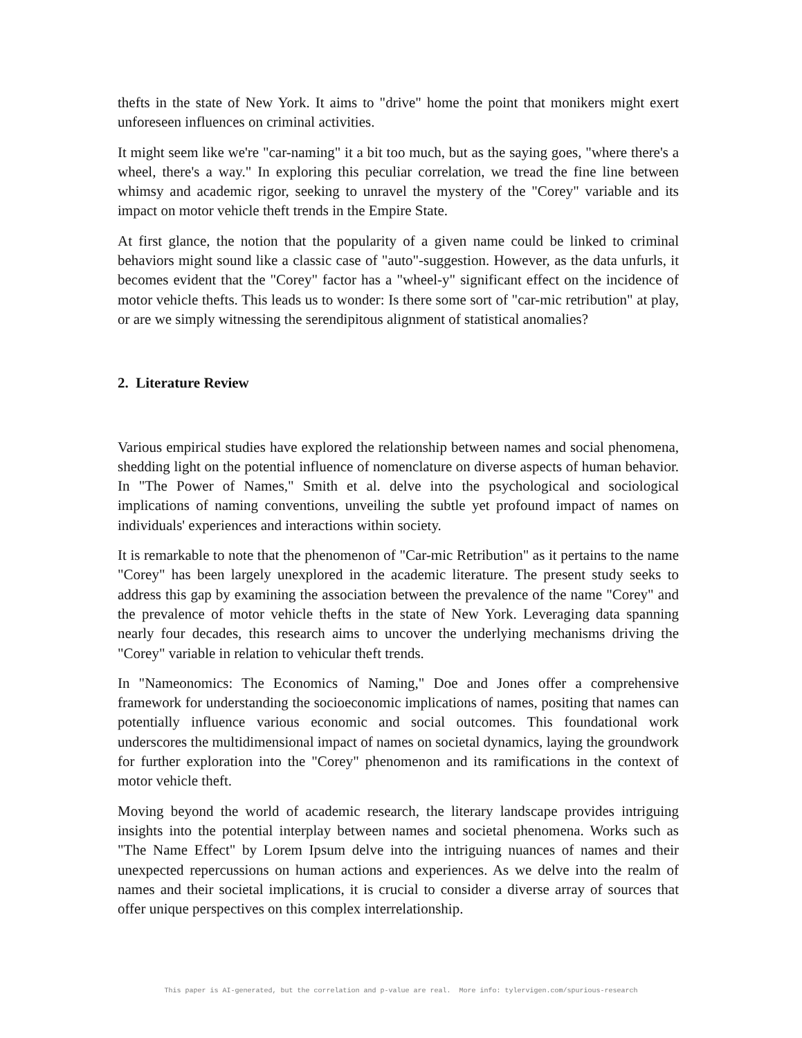thefts in the state of New York. It aims to "drive" home the point that monikers might exert unforeseen influences on criminal activities.
It might seem like we're "car-naming" it a bit too much, but as the saying goes, "where there's a wheel, there's a way." In exploring this peculiar correlation, we tread the fine line between whimsy and academic rigor, seeking to unravel the mystery of the "Corey" variable and its impact on motor vehicle theft trends in the Empire State.
At first glance, the notion that the popularity of a given name could be linked to criminal behaviors might sound like a classic case of "auto"-suggestion. However, as the data unfurls, it becomes evident that the "Corey" factor has a "wheel-y" significant effect on the incidence of motor vehicle thefts. This leads us to wonder: Is there some sort of "car-mic retribution" at play, or are we simply witnessing the serendipitous alignment of statistical anomalies?
2. Literature Review
Various empirical studies have explored the relationship between names and social phenomena, shedding light on the potential influence of nomenclature on diverse aspects of human behavior. In "The Power of Names," Smith et al. delve into the psychological and sociological implications of naming conventions, unveiling the subtle yet profound impact of names on individuals' experiences and interactions within society.
It is remarkable to note that the phenomenon of "Car-mic Retribution" as it pertains to the name "Corey" has been largely unexplored in the academic literature. The present study seeks to address this gap by examining the association between the prevalence of the name "Corey" and the prevalence of motor vehicle thefts in the state of New York. Leveraging data spanning nearly four decades, this research aims to uncover the underlying mechanisms driving the "Corey" variable in relation to vehicular theft trends.
In "Nameonomics: The Economics of Naming," Doe and Jones offer a comprehensive framework for understanding the socioeconomic implications of names, positing that names can potentially influence various economic and social outcomes. This foundational work underscores the multidimensional impact of names on societal dynamics, laying the groundwork for further exploration into the "Corey" phenomenon and its ramifications in the context of motor vehicle theft.
Moving beyond the world of academic research, the literary landscape provides intriguing insights into the potential interplay between names and societal phenomena. Works such as "The Name Effect" by Lorem Ipsum delve into the intriguing nuances of names and their unexpected repercussions on human actions and experiences. As we delve into the realm of names and their societal implications, it is crucial to consider a diverse array of sources that offer unique perspectives on this complex interrelationship.
This paper is AI-generated, but the correlation and p-value are real. More info: tylervigen.com/spurious-research